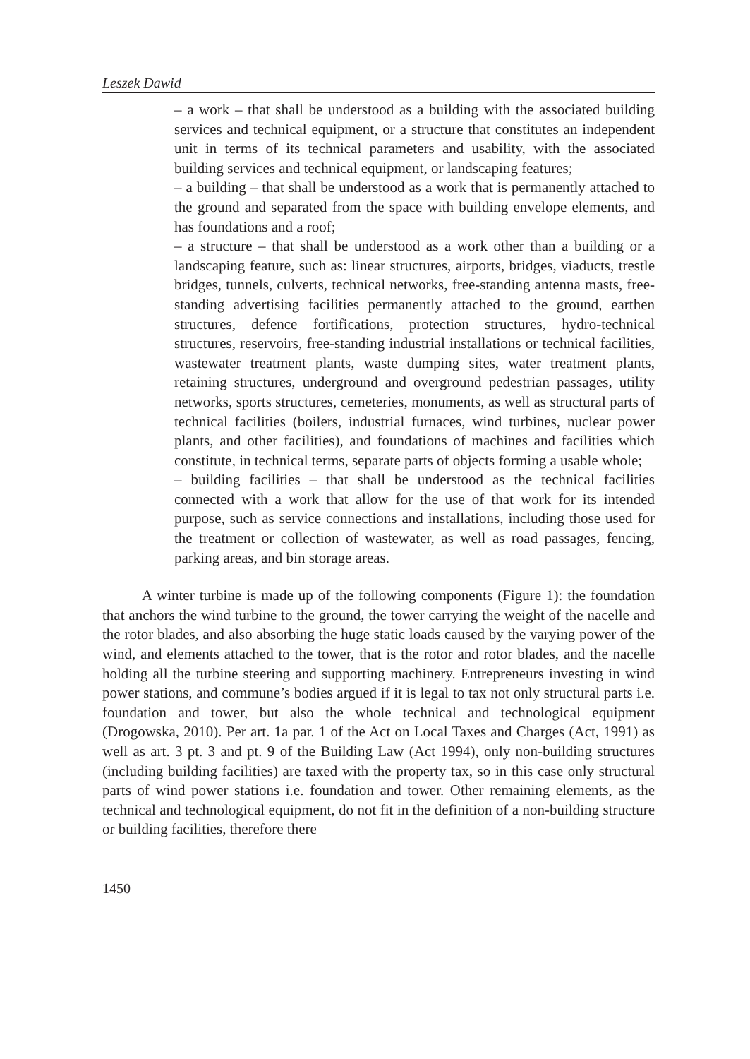Leszek Dawid
– a work – that shall be understood as a building with the associated building services and technical equipment, or a structure that constitutes an independent unit in terms of its technical parameters and usability, with the associated building services and technical equipment, or landscaping features;
– a building – that shall be understood as a work that is permanently attached to the ground and separated from the space with building envelope elements, and has foundations and a roof;
– a structure – that shall be understood as a work other than a building or a landscaping feature, such as: linear structures, airports, bridges, viaducts, trestle bridges, tunnels, culverts, technical networks, free-standing antenna masts, free-standing advertising facilities permanently attached to the ground, earthen structures, defence fortifications, protection structures, hydro-technical structures, reservoirs, free-standing industrial installations or technical facilities, wastewater treatment plants, waste dumping sites, water treatment plants, retaining structures, underground and overground pedestrian passages, utility networks, sports structures, cemeteries, monuments, as well as structural parts of technical facilities (boilers, industrial furnaces, wind turbines, nuclear power plants, and other facilities), and foundations of machines and facilities which constitute, in technical terms, separate parts of objects forming a usable whole;
– building facilities – that shall be understood as the technical facilities connected with a work that allow for the use of that work for its intended purpose, such as service connections and installations, including those used for the treatment or collection of wastewater, as well as road passages, fencing, parking areas, and bin storage areas.
A winter turbine is made up of the following components (Figure 1): the foundation that anchors the wind turbine to the ground, the tower carrying the weight of the nacelle and the rotor blades, and also absorbing the huge static loads caused by the varying power of the wind, and elements attached to the tower, that is the rotor and rotor blades, and the nacelle holding all the turbine steering and supporting machinery. Entrepreneurs investing in wind power stations, and commune’s bodies argued if it is legal to tax not only structural parts i.e. foundation and tower, but also the whole technical and technological equipment (Drogowska, 2010). Per art. 1a par. 1 of the Act on Local Taxes and Charges (Act, 1991) as well as art. 3 pt. 3 and pt. 9 of the Building Law (Act 1994), only non-building structures (including building facilities) are taxed with the property tax, so in this case only structural parts of wind power stations i.e. foundation and tower. Other remaining elements, as the technical and technological equipment, do not fit in the definition of a non-building structure or building facilities, therefore there
1450